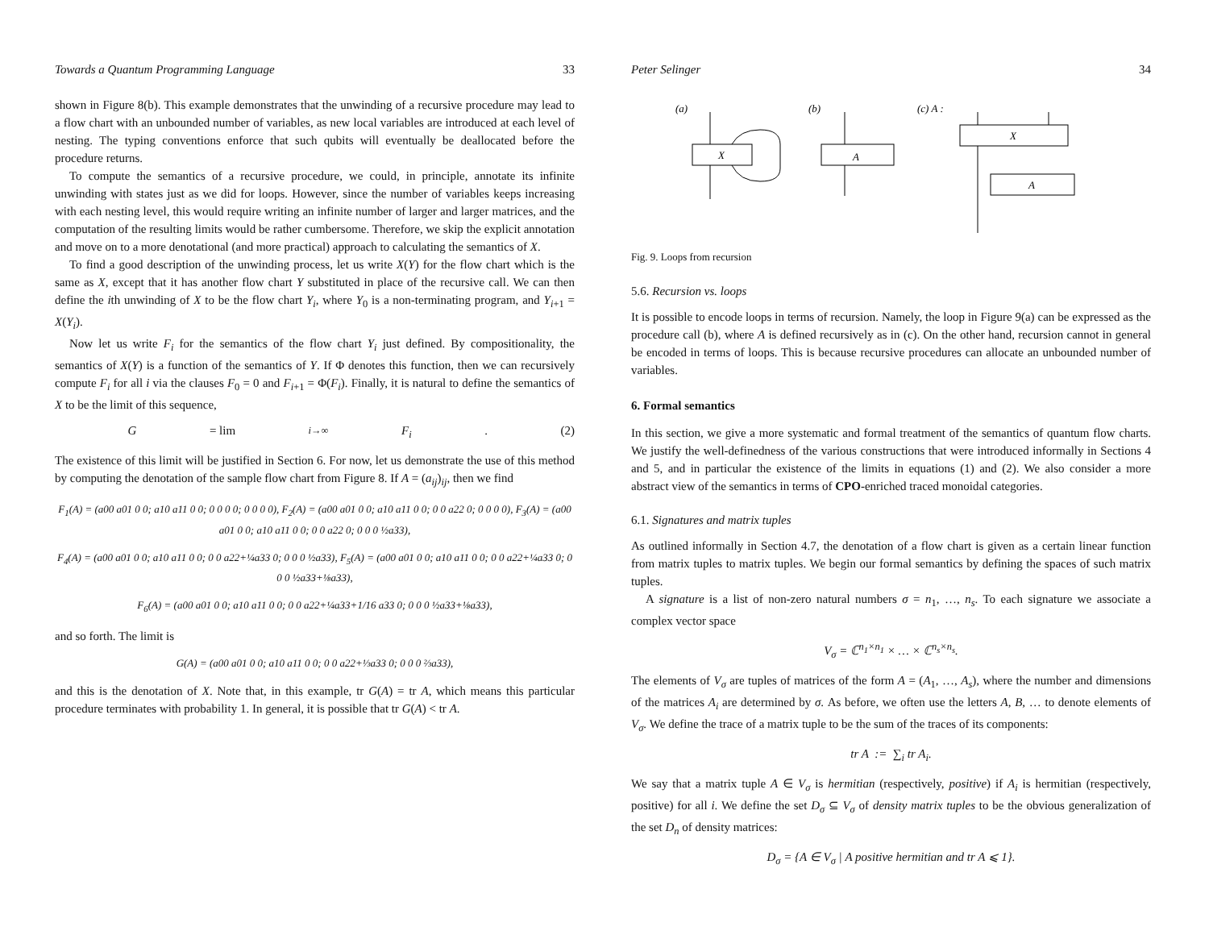Towards a Quantum Programming Language 33
shown in Figure 8(b). This example demonstrates that the unwinding of a recursive procedure may lead to a flow chart with an unbounded number of variables, as new local variables are introduced at each level of nesting. The typing conventions enforce that such qubits will eventually be deallocated before the procedure returns.
To compute the semantics of a recursive procedure, we could, in principle, annotate its infinite unwinding with states just as we did for loops. However, since the number of variables keeps increasing with each nesting level, this would require writing an infinite number of larger and larger matrices, and the computation of the resulting limits would be rather cumbersome. Therefore, we skip the explicit annotation and move on to a more denotational (and more practical) approach to calculating the semantics of X.
To find a good description of the unwinding process, let us write X(Y) for the flow chart which is the same as X, except that it has another flow chart Y substituted in place of the recursive call. We can then define the ith unwinding of X to be the flow chart Y<sub>i</sub>, where Y<sub>0</sub> is a non-terminating program, and Y<sub>i+1</sub> = X(Y<sub>i</sub>).
Now let us write F<sub>i</sub> for the semantics of the flow chart Y<sub>i</sub> just defined. By compositionality, the semantics of X(Y) is a function of the semantics of Y. If Φ denotes this function, then we can recursively compute F<sub>i</sub> for all i via the clauses F<sub>0</sub> = 0 and F<sub>i+1</sub> = Φ(F<sub>i</sub>). Finally, it is natural to define the semantics of X to be the limit of this sequence,
G = lim<sub>i→∞</sub> F<sub>i</sub>. (2)
The existence of this limit will be justified in Section 6. For now, let us demonstrate the use of this method by computing the denotation of the sample flow chart from Figure 8. If A = (a<sub>ij</sub>)<sub>ij</sub>, then we find
F<sub>1</sub>(A) = (a00 a01 0 0; a10 a11 0 0; 0 0 0 0; 0 0 0 0), F<sub>2</sub>(A) = (a00 a01 0 0; a10 a11 0 0; 0 0 a22 0; 0 0 0 0), F<sub>3</sub>(A) = (a00 a01 0 0; a10 a11 0 0; 0 0 a22 0; 0 0 0 ½a33),
F<sub>4</sub>(A) = (a00 a01 0 0; a10 a11 0 0; 0 0 a22+¼a33 0; 0 0 0 ½a33), F<sub>5</sub>(A) = (a00 a01 0 0; a10 a11 0 0; 0 0 a22+¼a33 0; 0 0 0 ½a33+⅛a33),
F<sub>6</sub>(A) = (a00 a01 0 0; a10 a11 0 0; 0 0 a22+¼a33+1/16 a33 0; 0 0 0 ½a33+⅛a33),
and so forth. The limit is
G(A) = (a00 a01 0 0; a10 a11 0 0; 0 0 a22+⅓a33 0; 0 0 0 ⅔a33),
and this is the denotation of X. Note that, in this example, tr G(A) = tr A, which means this particular procedure terminates with probability 1. In general, it is possible that tr G(A) < tr A.
Peter Selinger 34
(a)
(b)
(c) A :
X
A
X
A
Fig. 9. Loops from recursion
5.6. Recursion vs. loops
It is possible to encode loops in terms of recursion. Namely, the loop in Figure 9(a) can be expressed as the procedure call (b), where A is defined recursively as in (c). On the other hand, recursion cannot in general be encoded in terms of loops. This is because recursive procedures can allocate an unbounded number of variables.
6. Formal semantics
In this section, we give a more systematic and formal treatment of the semantics of quantum flow charts. We justify the well-definedness of the various constructions that were introduced informally in Sections 4 and 5, and in particular the existence of the limits in equations (1) and (2). We also consider a more abstract view of the semantics in terms of CPO-enriched traced monoidal categories.
6.1. Signatures and matrix tuples
As outlined informally in Section 4.7, the denotation of a flow chart is given as a certain linear function from matrix tuples to matrix tuples. We begin our formal semantics by defining the spaces of such matrix tuples.
A signature is a list of non-zero natural numbers σ = n<sub>1</sub>, …, n<sub>s</sub>. To each signature we associate a complex vector space
V<sub>σ</sub> = ℂ<sup>n<sub>1</sub>×n<sub>1</sub></sup> × … × ℂ<sup>n<sub>s</sub>×n<sub>s</sub></sup>.
The elements of V<sub>σ</sub> are tuples of matrices of the form A = (A<sub>1</sub>, …, A<sub>s</sub>), where the number and dimensions of the matrices A<sub>i</sub> are determined by σ. As before, we often use the letters A, B, … to denote elements of V<sub>σ</sub>. We define the trace of a matrix tuple to be the sum of the traces of its components:
tr A := ∑<sub>i</sub> tr A<sub>i</sub>.
We say that a matrix tuple A ∈ V<sub>σ</sub> is hermitian (respectively, positive) if A<sub>i</sub> is hermitian (respectively, positive) for all i. We define the set D<sub>σ</sub> ⊆ V<sub>σ</sub> of density matrix tuples to be the obvious generalization of the set D<sub>n</sub> of density matrices:
D<sub>σ</sub> = {A ∈ V<sub>σ</sub> | A positive hermitian and tr A ⩽ 1}.